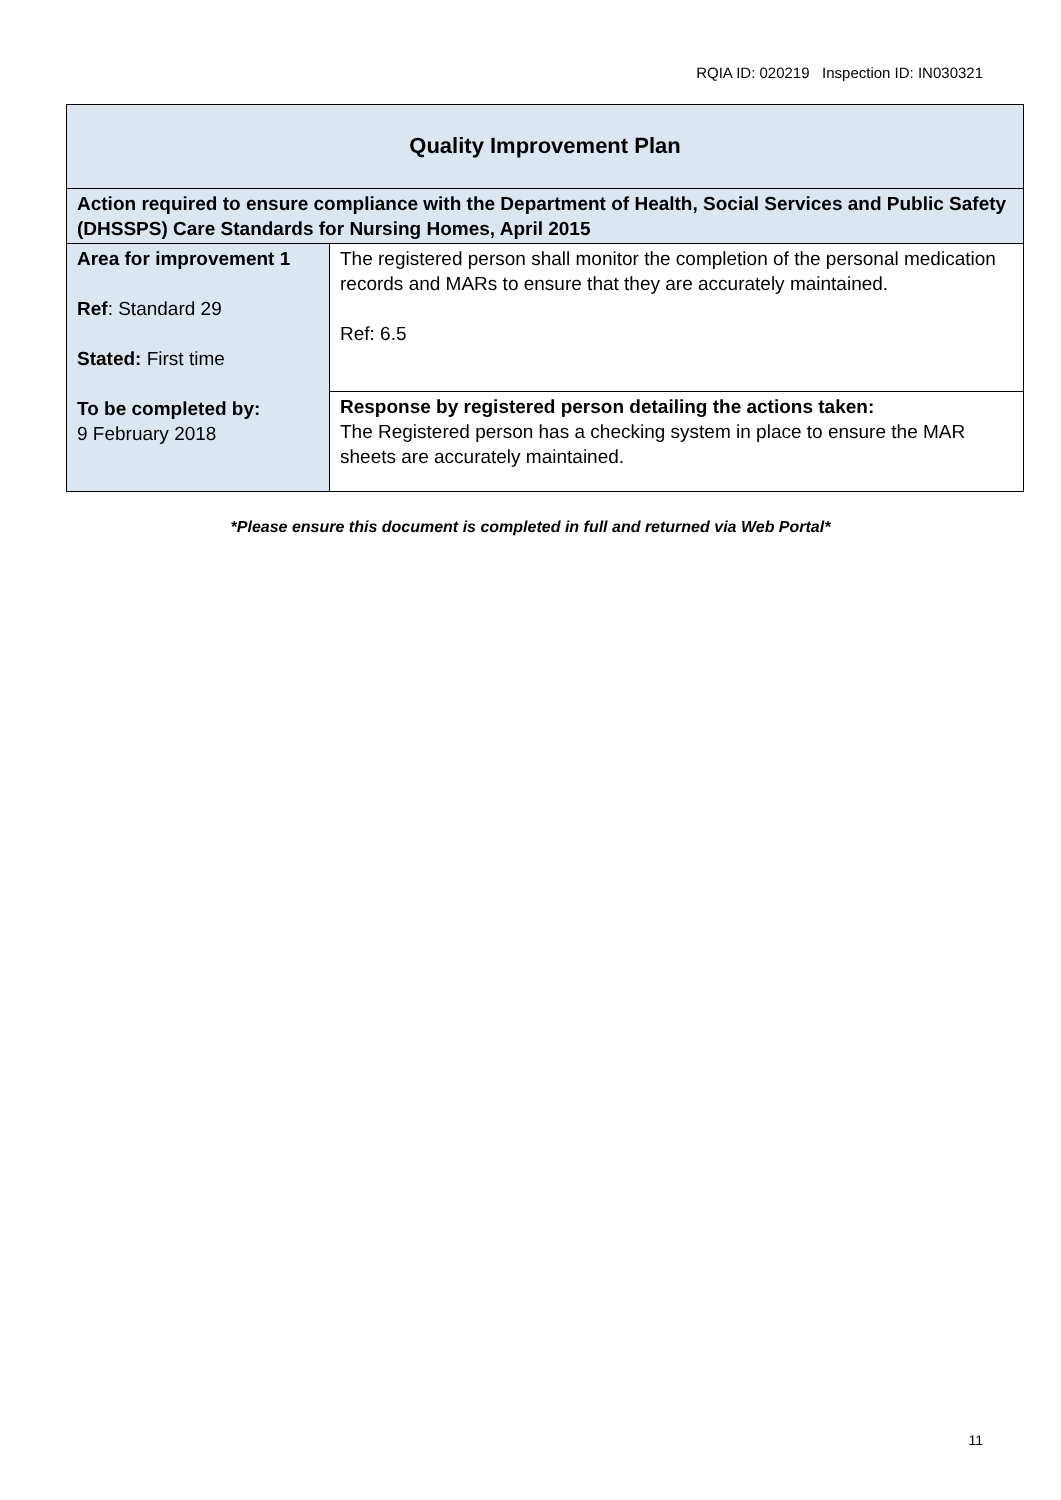RQIA ID: 020219 Inspection ID: IN030321
| Quality Improvement Plan | |
| --- | --- |
| Action required to ensure compliance with the Department of Health, Social Services and Public Safety (DHSSPS) Care Standards for Nursing Homes, April 2015 | |
| Area for improvement 1 Ref : Standard 29 Stated: First time To be completed by: 9 February 2018 | The registered person shall monitor the completion of the personal medication records and MARs to ensure that they are accurately maintained. Ref: 6.5 |
| | Response by registered person detailing the actions taken: The Registered person has a checking system in place to ensure the MAR sheets are accurately maintained. |
*Please ensure this document is completed in full and returned via Web Portal*
11